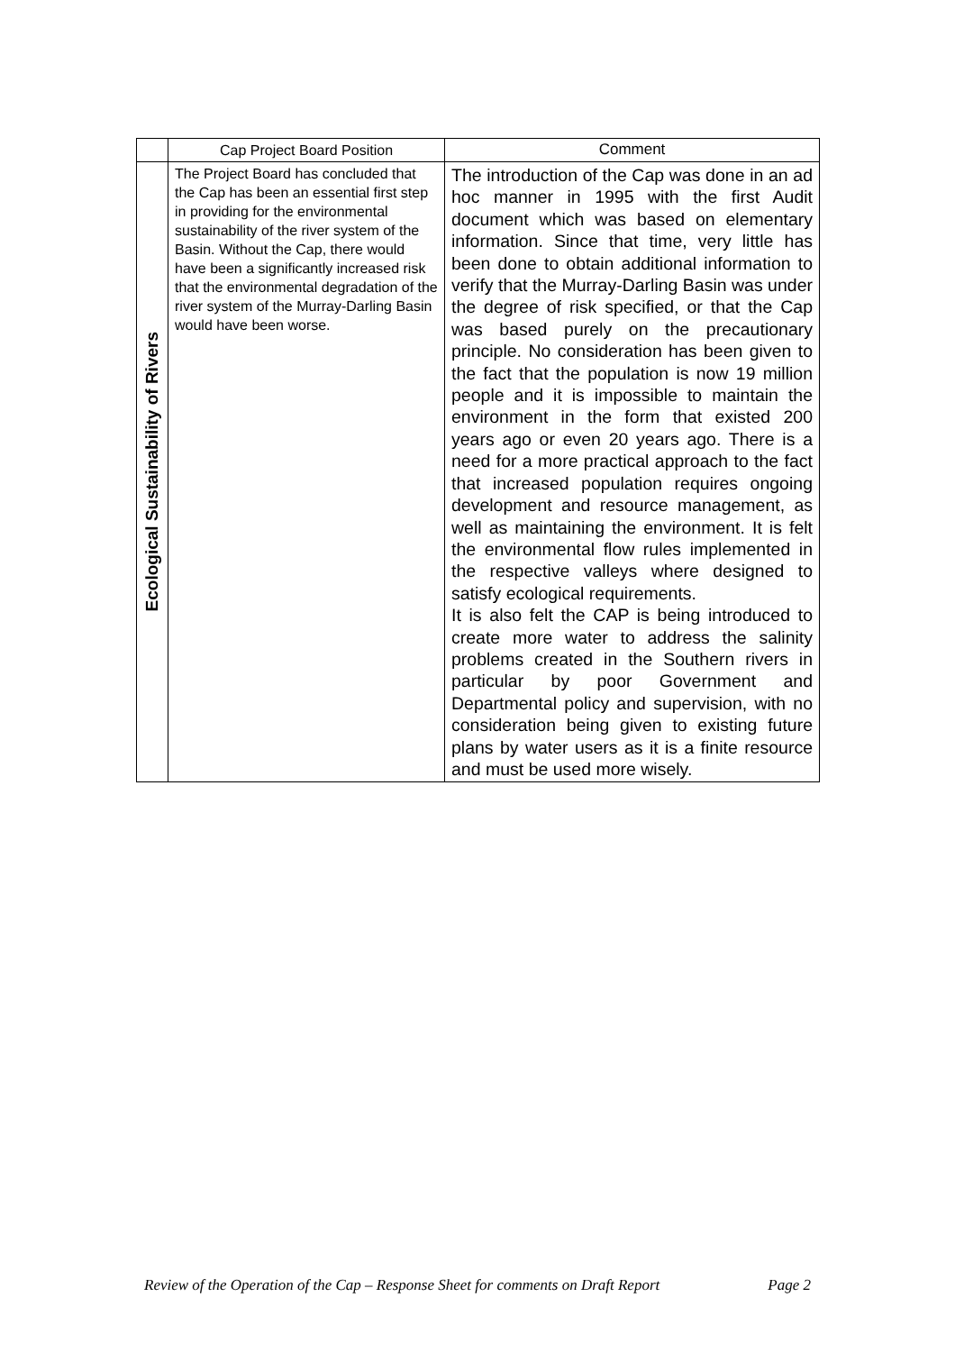| | Cap Project Board Position | Comment |
| --- | --- | --- |
| Ecological Sustainability of Rivers | The Project Board has concluded that the Cap has been an essential first step in providing for the environmental sustainability of the river system of the Basin. Without the Cap, there would have been a significantly increased risk that the environmental degradation of the river system of the Murray-Darling Basin would have been worse. | The introduction of the Cap was done in an ad hoc manner in 1995 with the first Audit document which was based on elementary information. Since that time, very little has been done to obtain additional information to verify that the Murray-Darling Basin was under the degree of risk specified, or that the Cap was based purely on the precautionary principle. No consideration has been given to the fact that the population is now 19 million people and it is impossible to maintain the environment in the form that existed 200 years ago or even 20 years ago. There is a need for a more practical approach to the fact that increased population requires ongoing development and resource management, as well as maintaining the environment. It is felt the environmental flow rules implemented in the respective valleys where designed to satisfy ecological requirements. It is also felt the CAP is being introduced to create more water to address the salinity problems created in the Southern rivers in particular by poor Government and Departmental policy and supervision, with no consideration being given to existing future plans by water users as it is a finite resource and must be used more wisely. |
Review of the Operation of the Cap – Response Sheet for comments on Draft Report Page 2